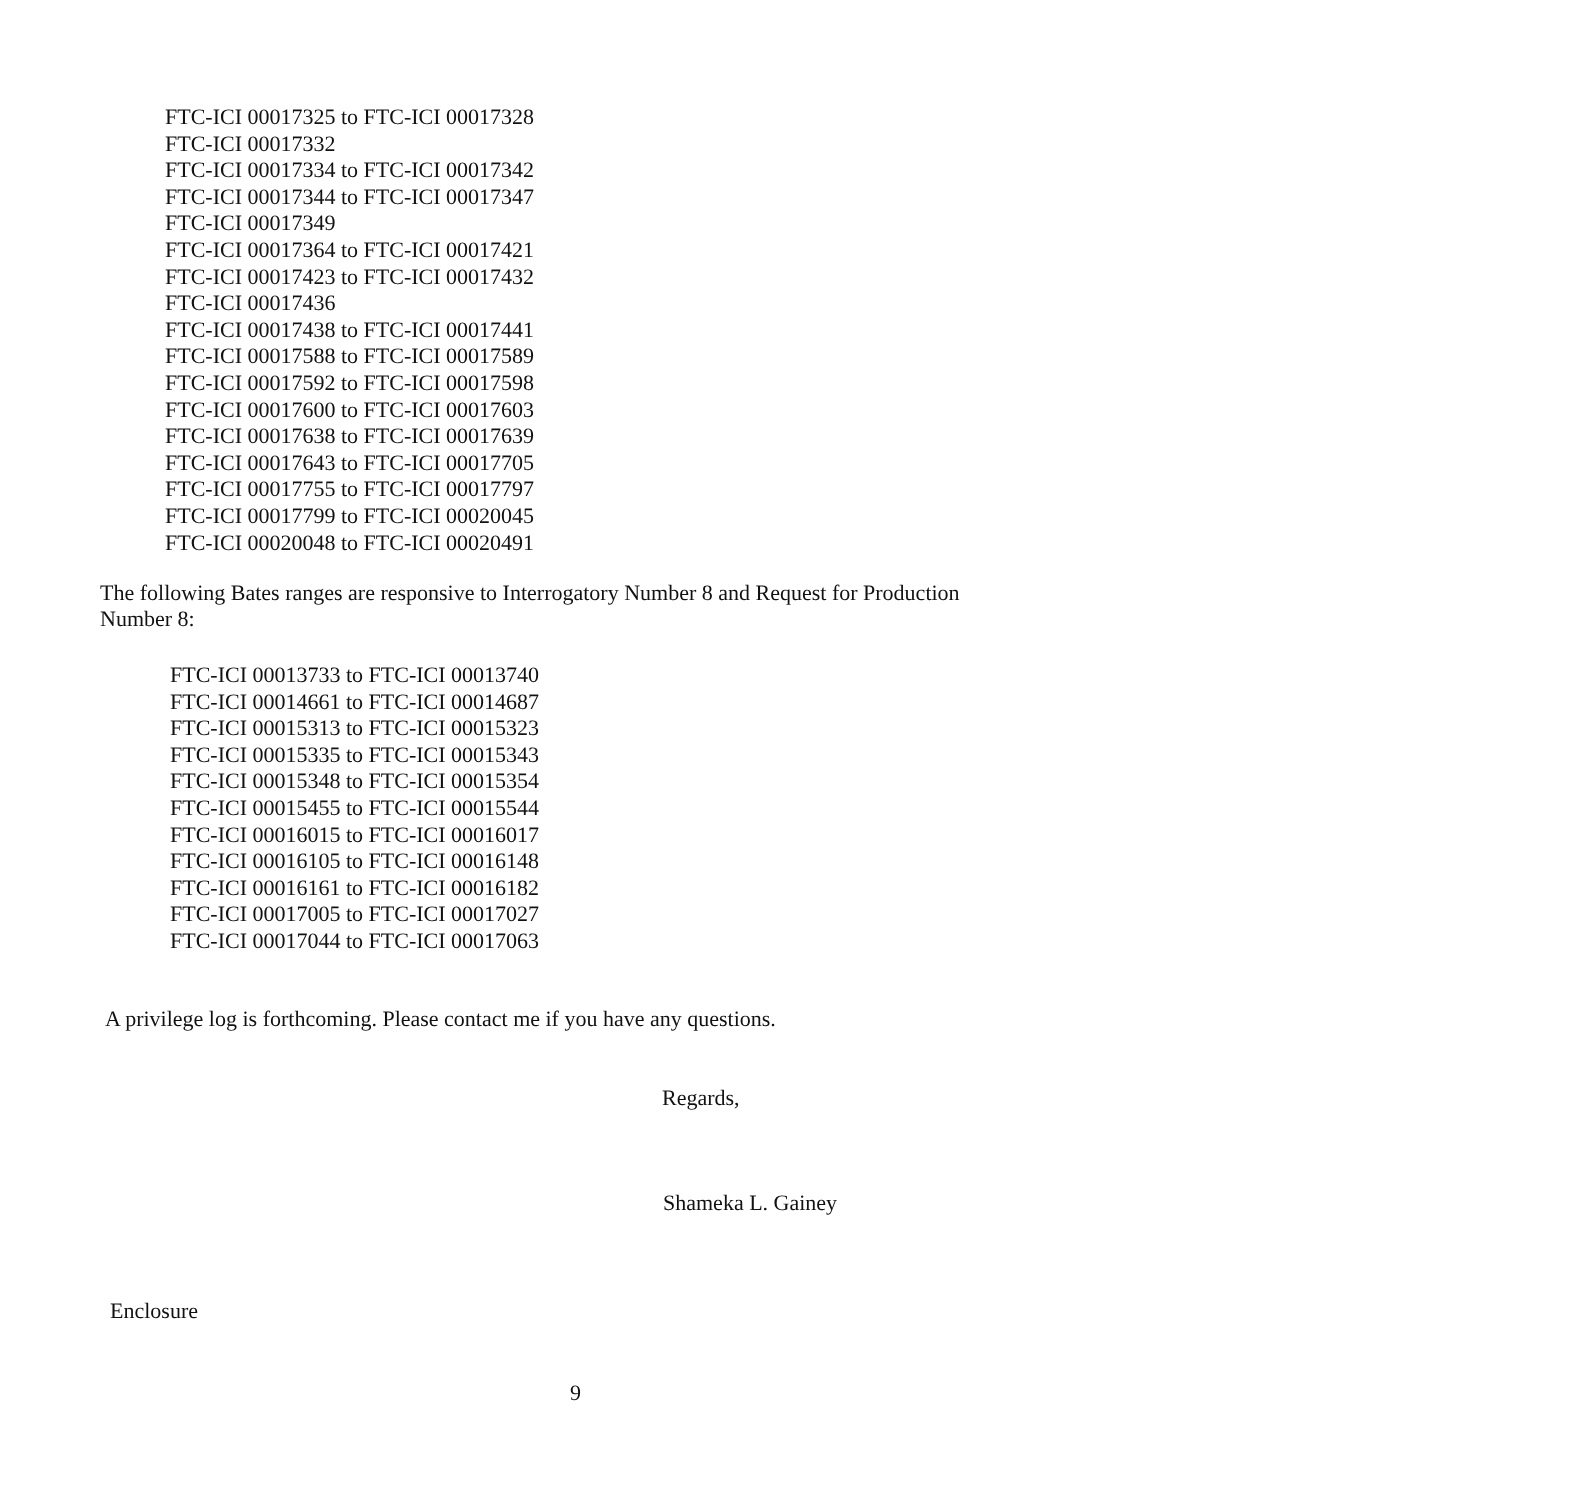FTC-ICI 00017325 to FTC-ICI 00017328
FTC-ICI 00017332
FTC-ICI 00017334 to FTC-ICI 00017342
FTC-ICI 00017344 to FTC-ICI 00017347
FTC-ICI 00017349
FTC-ICI 00017364 to FTC-ICI 00017421
FTC-ICI 00017423 to FTC-ICI 00017432
FTC-ICI 00017436
FTC-ICI 00017438 to FTC-ICI 00017441
FTC-ICI 00017588 to FTC-ICI 00017589
FTC-ICI 00017592 to FTC-ICI 00017598
FTC-ICI 00017600 to FTC-ICI 00017603
FTC-ICI 00017638 to FTC-ICI 00017639
FTC-ICI 00017643 to FTC-ICI 00017705
FTC-ICI 00017755 to FTC-ICI 00017797
FTC-ICI 00017799 to FTC-ICI 00020045
FTC-ICI 00020048 to FTC-ICI 00020491
The following Bates ranges are responsive to Interrogatory Number 8 and Request for Production Number 8:
FTC-ICI 00013733 to FTC-ICI 00013740
FTC-ICI 00014661 to FTC-ICI 00014687
FTC-ICI 00015313 to FTC-ICI 00015323
FTC-ICI 00015335 to FTC-ICI 00015343
FTC-ICI 00015348 to FTC-ICI 00015354
FTC-ICI 00015455 to FTC-ICI 00015544
FTC-ICI 00016015 to FTC-ICI 00016017
FTC-ICI 00016105 to FTC-ICI 00016148
FTC-ICI 00016161 to FTC-ICI 00016182
FTC-ICI 00017005 to FTC-ICI 00017027
FTC-ICI 00017044 to FTC-ICI 00017063
A privilege log is forthcoming. Please contact me if you have any questions.
Regards,
Shameka L. Gainey
Enclosure
9